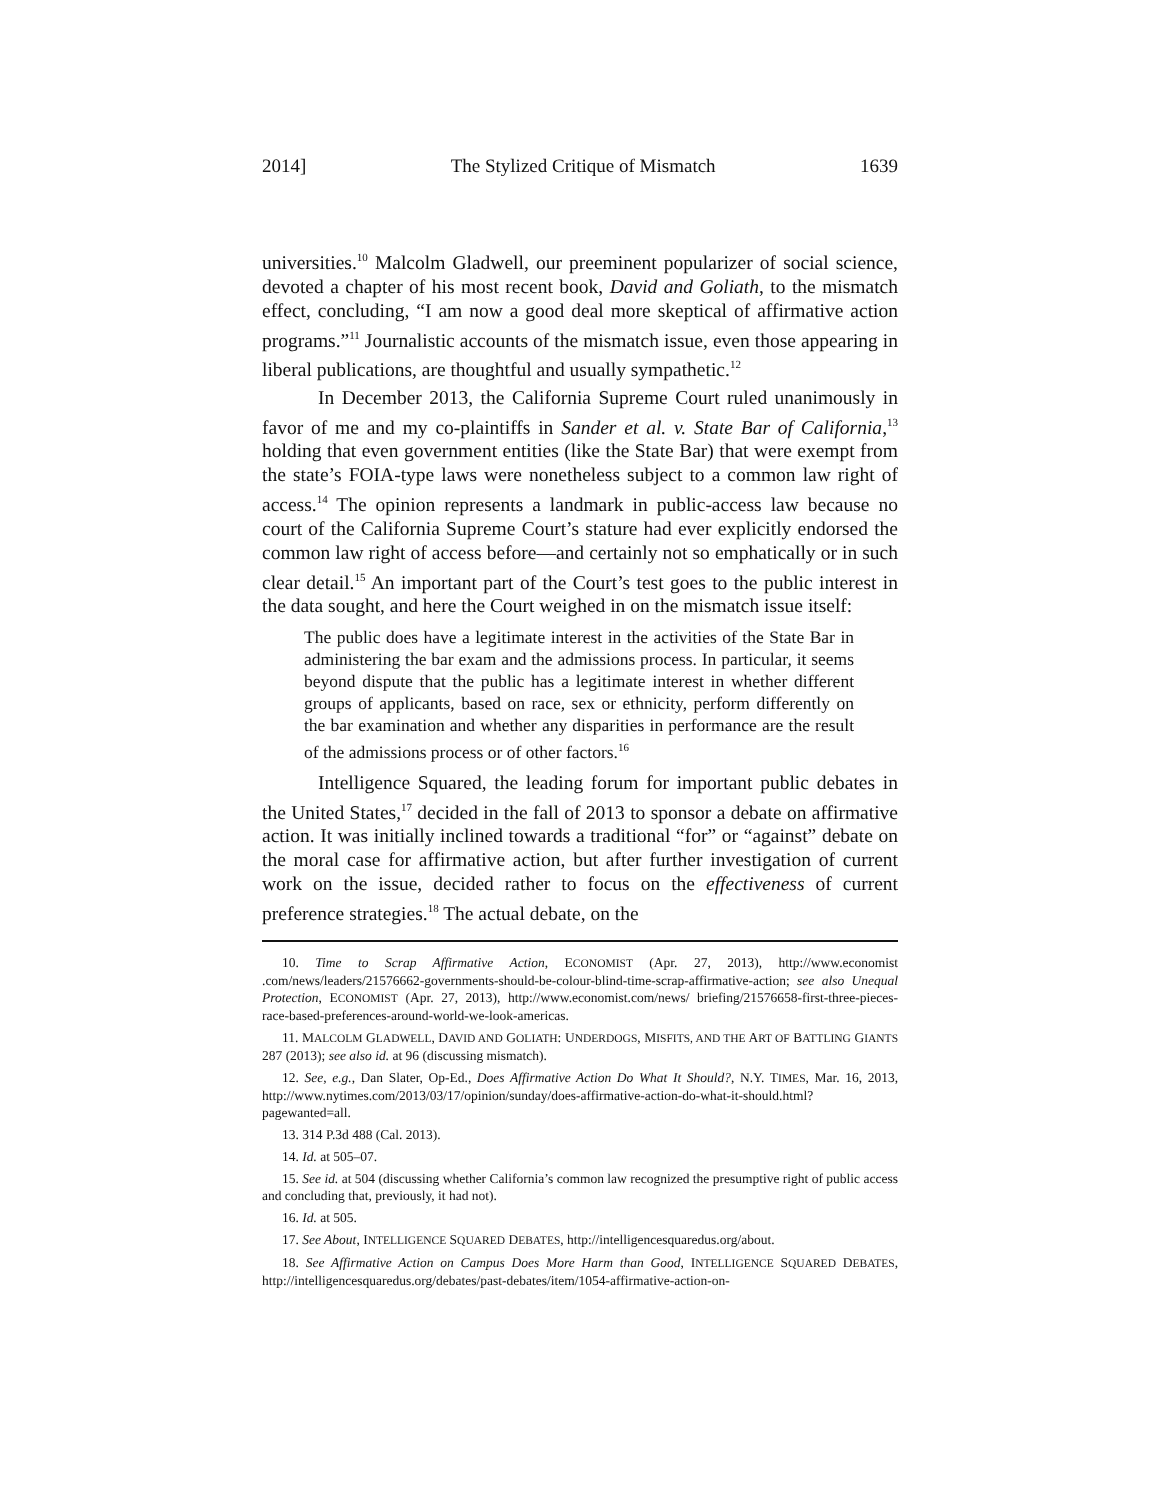2014] The Stylized Critique of Mismatch 1639
universities.<sup>10</sup> Malcolm Gladwell, our preeminent popularizer of social science, devoted a chapter of his most recent book, David and Goliath, to the mismatch effect, concluding, “I am now a good deal more skeptical of affirmative action programs.”<sup>11</sup> Journalistic accounts of the mismatch issue, even those appearing in liberal publications, are thoughtful and usually sympathetic.<sup>12</sup>
In December 2013, the California Supreme Court ruled unanimously in favor of me and my co-plaintiffs in Sander et al. v. State Bar of California,<sup>13</sup> holding that even government entities (like the State Bar) that were exempt from the state’s FOIA-type laws were nonetheless subject to a common law right of access.<sup>14</sup> The opinion represents a landmark in public-access law because no court of the California Supreme Court’s stature had ever explicitly endorsed the common law right of access before—and certainly not so emphatically or in such clear detail.<sup>15</sup> An important part of the Court’s test goes to the public interest in the data sought, and here the Court weighed in on the mismatch issue itself:
The public does have a legitimate interest in the activities of the State Bar in administering the bar exam and the admissions process. In particular, it seems beyond dispute that the public has a legitimate interest in whether different groups of applicants, based on race, sex or ethnicity, perform differently on the bar examination and whether any disparities in performance are the result of the admissions process or of other factors.<sup>16</sup>
Intelligence Squared, the leading forum for important public debates in the United States,<sup>17</sup> decided in the fall of 2013 to sponsor a debate on affirmative action. It was initially inclined towards a traditional “for” or “against” debate on the moral case for affirmative action, but after further investigation of current work on the issue, decided rather to focus on the effectiveness of current preference strategies.<sup>18</sup> The actual debate, on the
10. Time to Scrap Affirmative Action, ECONOMIST (Apr. 27, 2013), http://www.economist .com/news/leaders/21576662-governments-should-be-colour-blind-time-scrap-affirmative-action; see also Unequal Protection, ECONOMIST (Apr. 27, 2013), http://www.economist.com/news/ briefing/21576658-first-three-pieces-race-based-preferences-around-world-we-look-americas.
11. MALCOLM GLADWELL, DAVID AND GOLIATH: UNDERDOGS, MISFITS, AND THE ART OF BATTLING GIANTS 287 (2013); see also id. at 96 (discussing mismatch).
12. See, e.g., Dan Slater, Op-Ed., Does Affirmative Action Do What It Should?, N.Y. TIMES, Mar. 16, 2013, http://www.nytimes.com/2013/03/17/opinion/sunday/does-affirmative-action-do-what-it-should.html?pagewanted=all.
13. 314 P.3d 488 (Cal. 2013).
14. Id. at 505–07.
15. See id. at 504 (discussing whether California’s common law recognized the presumptive right of public access and concluding that, previously, it had not).
16. Id. at 505.
17. See About, INTELLIGENCE SQUARED DEBATES, http://intelligencesquaredus.org/about.
18. See Affirmative Action on Campus Does More Harm than Good, INTELLIGENCE SQUARED DEBATES, http://intelligencesquaredus.org/debates/past-debates/item/1054-affirmative-action-on-